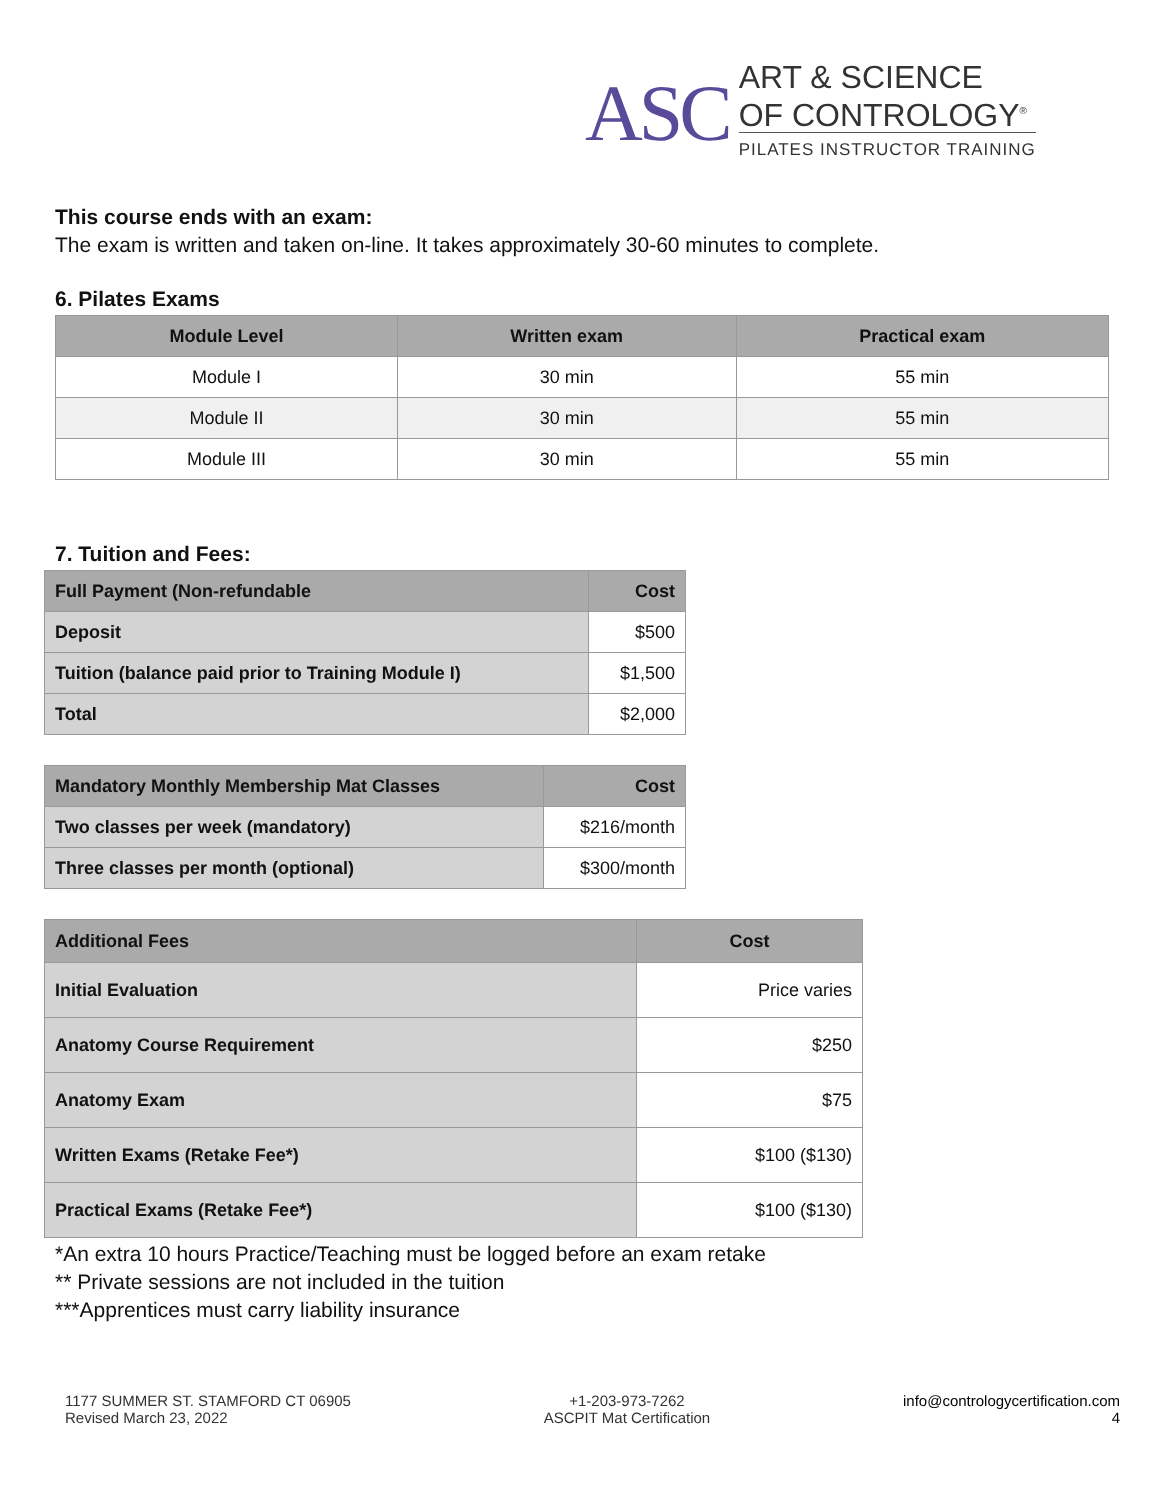ASC
ART & SCIENCE
OF CONTROLOGY<sup>®</sup>
PILATES INSTRUCTOR TRAINING
This course ends with an exam:
The exam is written and taken on-line. It takes approximately 30-60 minutes to complete.
6. Pilates Exams
| Module Level | Written exam | Practical exam |
| --- | --- | --- |
| Module I | 30 min | 55 min |
| Module II | 30 min | 55 min |
| Module III | 30 min | 55 min |
7. Tuition and Fees:
| Full Payment (Non-refundable | Cost |
| --- | --- |
| Deposit | $500 |
| Tuition (balance paid prior to Training Module I) | $1,500 |
| Total | $2,000 |
| Mandatory Monthly Membership Mat Classes | Cost |
| --- | --- |
| Two classes per week (mandatory) | $216/month |
| Three classes per month (optional) | $300/month |
| Additional Fees | Cost |
| --- | --- |
| Initial Evaluation | Price varies |
| Anatomy Course Requirement | $250 |
| Anatomy Exam | $75 |
| Written Exams (Retake Fee*) | $100 ($130) |
| Practical Exams (Retake Fee*) | $100 ($130) |
*An extra 10 hours Practice/Teaching must be logged before an exam retake
** Private sessions are not included in the tuition
***Apprentices must carry liability insurance
1177 SUMMER ST. STAMFORD CT 06905
Revised March 23, 2022
+1-203-973-7262
ASCPIT Mat Certification
info@contrologycertification.com
4